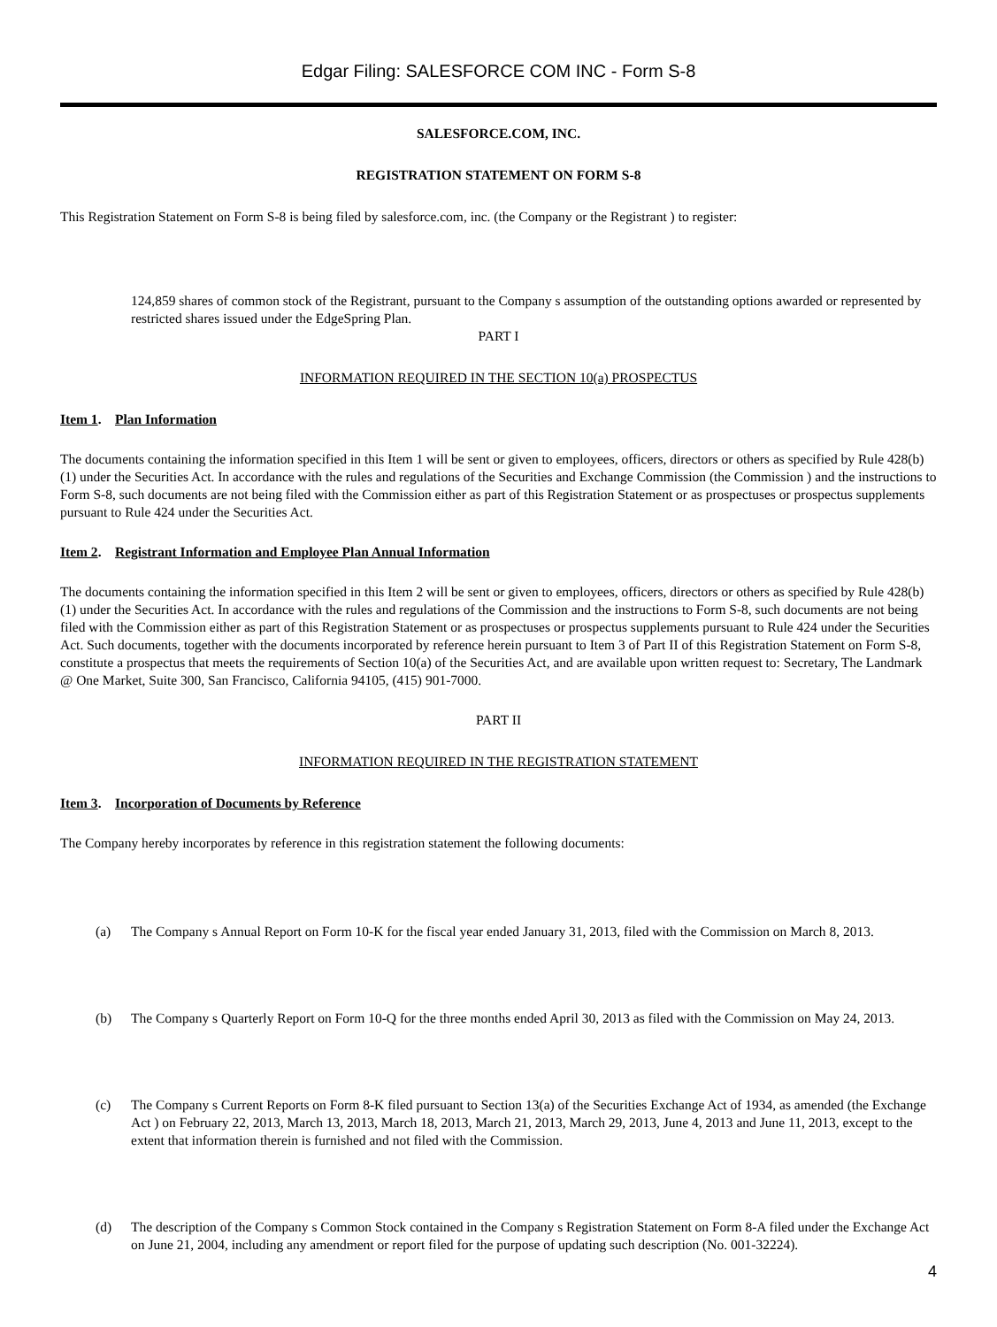Edgar Filing: SALESFORCE COM INC - Form S-8
SALESFORCE.COM, INC.
REGISTRATION STATEMENT ON FORM S-8
This Registration Statement on Form S-8 is being filed by salesforce.com, inc. (the Company or the Registrant ) to register:
124,859 shares of common stock of the Registrant, pursuant to the Company s assumption of the outstanding options awarded or represented by restricted shares issued under the EdgeSpring Plan.
PART I
INFORMATION REQUIRED IN THE SECTION 10(a) PROSPECTUS
Item 1. Plan Information
The documents containing the information specified in this Item 1 will be sent or given to employees, officers, directors or others as specified by Rule 428(b)(1) under the Securities Act. In accordance with the rules and regulations of the Securities and Exchange Commission (the Commission ) and the instructions to Form S-8, such documents are not being filed with the Commission either as part of this Registration Statement or as prospectuses or prospectus supplements pursuant to Rule 424 under the Securities Act.
Item 2. Registrant Information and Employee Plan Annual Information
The documents containing the information specified in this Item 2 will be sent or given to employees, officers, directors or others as specified by Rule 428(b)(1) under the Securities Act. In accordance with the rules and regulations of the Commission and the instructions to Form S-8, such documents are not being filed with the Commission either as part of this Registration Statement or as prospectuses or prospectus supplements pursuant to Rule 424 under the Securities Act. Such documents, together with the documents incorporated by reference herein pursuant to Item 3 of Part II of this Registration Statement on Form S-8, constitute a prospectus that meets the requirements of Section 10(a) of the Securities Act, and are available upon written request to: Secretary, The Landmark @ One Market, Suite 300, San Francisco, California 94105, (415) 901-7000.
PART II
INFORMATION REQUIRED IN THE REGISTRATION STATEMENT
Item 3. Incorporation of Documents by Reference
The Company hereby incorporates by reference in this registration statement the following documents:
(a) The Company s Annual Report on Form 10-K for the fiscal year ended January 31, 2013, filed with the Commission on March 8, 2013.
(b) The Company s Quarterly Report on Form 10-Q for the three months ended April 30, 2013 as filed with the Commission on May 24, 2013.
(c) The Company s Current Reports on Form 8-K filed pursuant to Section 13(a) of the Securities Exchange Act of 1934, as amended (the Exchange Act ) on February 22, 2013, March 13, 2013, March 18, 2013, March 21, 2013, March 29, 2013, June 4, 2013 and June 11, 2013, except to the extent that information therein is furnished and not filed with the Commission.
(d) The description of the Company s Common Stock contained in the Company s Registration Statement on Form 8-A filed under the Exchange Act on June 21, 2004, including any amendment or report filed for the purpose of updating such description (No. 001-32224).
4